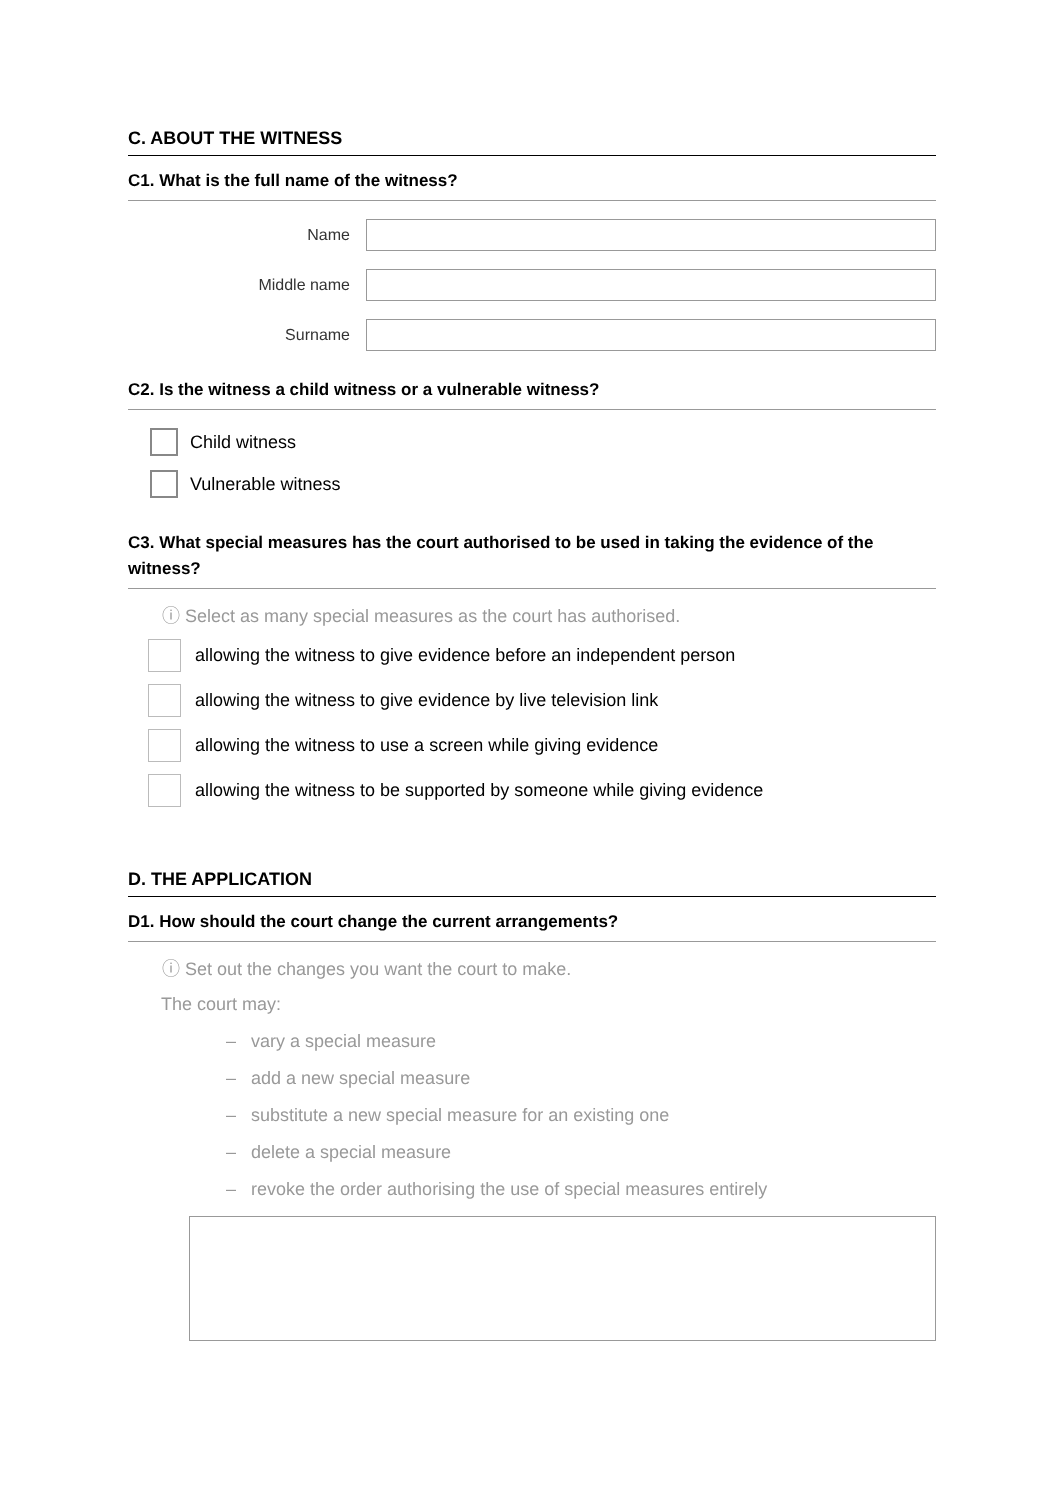C. ABOUT THE WITNESS
C1. What is the full name of the witness?
Name
Middle name
Surname
C2. Is the witness a child witness or a vulnerable witness?
Child witness
Vulnerable witness
C3. What special measures has the court authorised to be used in taking the evidence of the witness?
ⓘ Select as many special measures as the court has authorised.
allowing the witness to give evidence before an independent person
allowing the witness to give evidence by live television link
allowing the witness to use a screen while giving evidence
allowing the witness to be supported by someone while giving evidence
D. THE APPLICATION
D1. How should the court change the current arrangements?
ⓘ Set out the changes you want the court to make.
The court may:
– vary a special measure
– add a new special measure
– substitute a new special measure for an existing one
– delete a special measure
– revoke the order authorising the use of special measures entirely